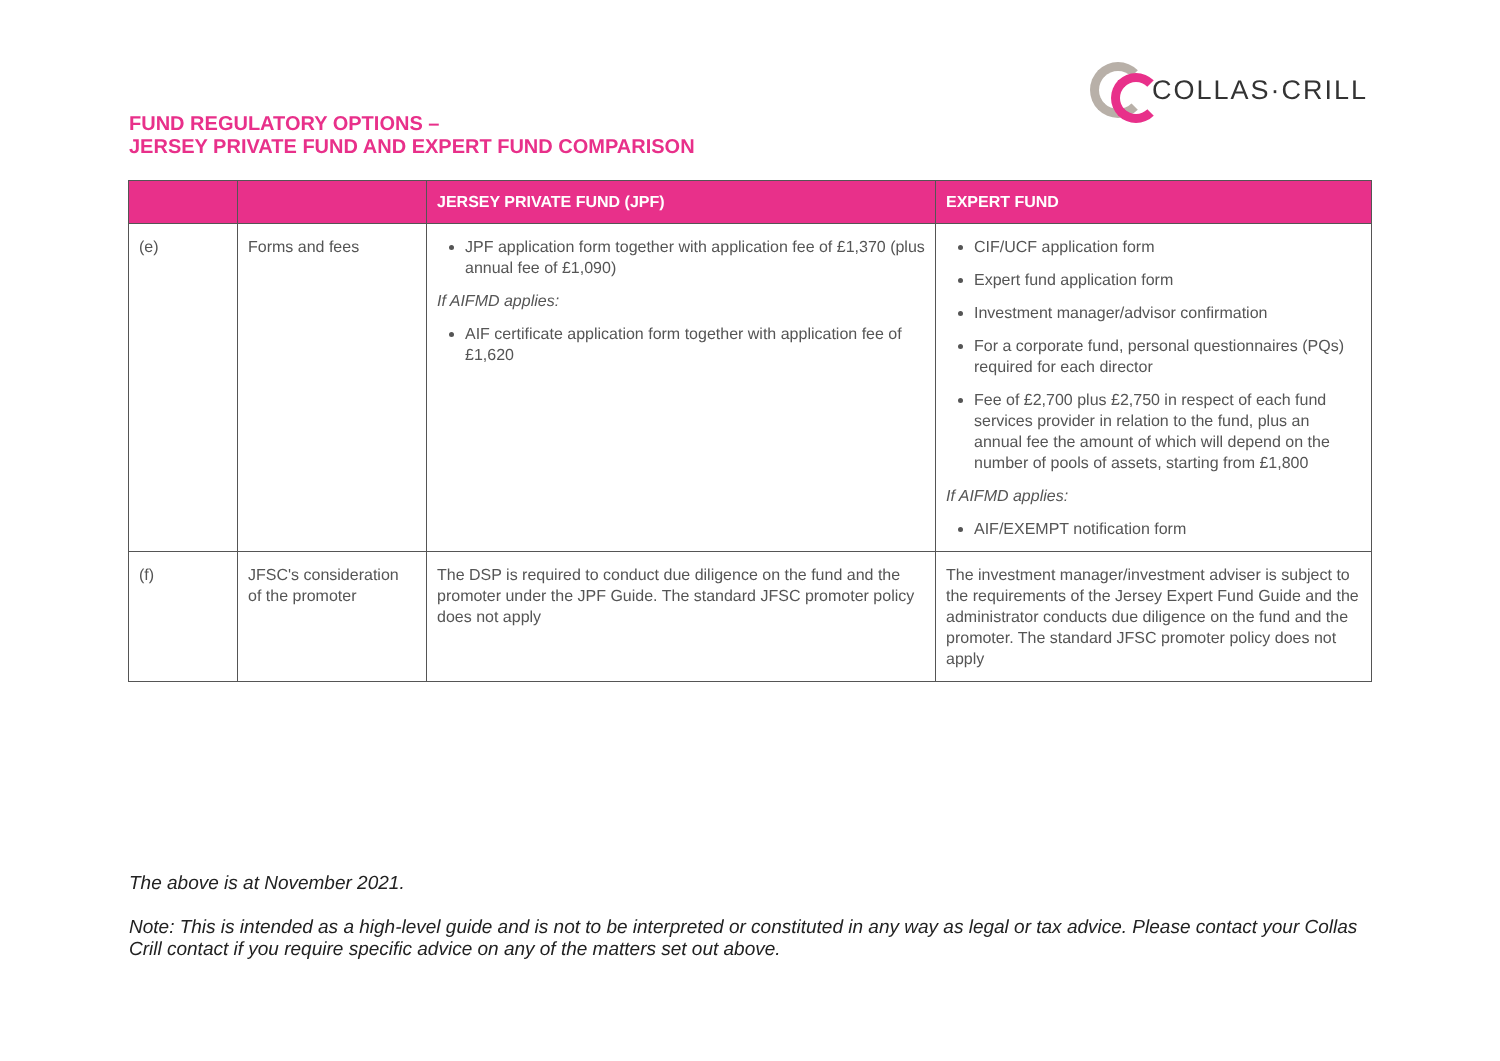COLLAS·CRILL
FUND REGULATORY OPTIONS –
JERSEY PRIVATE FUND AND EXPERT FUND COMPARISON
| | | JERSEY PRIVATE FUND (JPF) | EXPERT FUND |
| --- | --- | --- | --- |
| (e) | Forms and fees | JPF application form together with application fee of £1,370 (plus annual fee of £1,090) If AIFMD applies: AIF certificate application form together with application fee of £1,620 | CIF/UCF application form Expert fund application form Investment manager/advisor confirmation For a corporate fund, personal questionnaires (PQs) required for each director Fee of £2,700 plus £2,750 in respect of each fund services provider in relation to the fund, plus an annual fee the amount of which will depend on the number of pools of assets, starting from £1,800 If AIFMD applies: AIF/EXEMPT notification form |
| (f) | JFSC's consideration of the promoter | The DSP is required to conduct due diligence on the fund and the promoter under the JPF Guide. The standard JFSC promoter policy does not apply | The investment manager/investment adviser is subject to the requirements of the Jersey Expert Fund Guide and the administrator conducts due diligence on the fund and the promoter. The standard JFSC promoter policy does not apply |
The above is at November 2021.
Note: This is intended as a high-level guide and is not to be interpreted or constituted in any way as legal or tax advice. Please contact your Collas Crill contact if you require specific advice on any of the matters set out above.